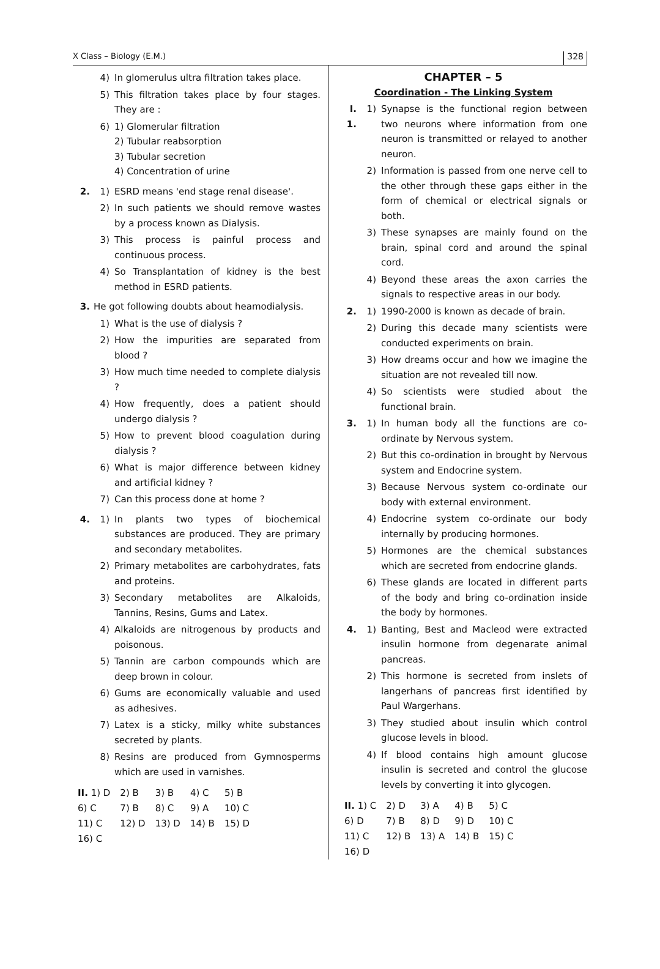X Class – Biology (E.M.) 328
4) In glomerulus ultra filtration takes place.
5) This filtration takes place by four stages. They are :
6) 1) Glomerular filtration
2) Tubular reabsorption
3) Tubular secretion
4) Concentration of urine
2. 1) ESRD means 'end stage renal disease'.
2) In such patients we should remove wastes by a process known as Dialysis.
3) This process is painful process and continuous process.
4) So Transplantation of kidney is the best method in ESRD patients.
3. He got following doubts about heamodialysis.
1) What is the use of dialysis ?
2) How the impurities are separated from blood ?
3) How much time needed to complete dialysis ?
4) How frequently, does a patient should undergo dialysis ?
5) How to prevent blood coagulation during dialysis ?
6) What is major difference between kidney and artificial kidney ?
7) Can this process done at home ?
4. 1) In plants two types of biochemical substances are produced. They are primary and secondary metabolites.
2) Primary metabolites are carbohydrates, fats and proteins.
3) Secondary metabolites are Alkaloids, Tannins, Resins, Gums and Latex.
4) Alkaloids are nitrogenous by products and poisonous.
5) Tannin are carbon compounds which are deep brown in colour.
6) Gums are economically valuable and used as adhesives.
7) Latex is a sticky, milky white substances secreted by plants.
8) Resins are produced from Gymnosperms which are used in varnishes.
| II. 1) D | 2) B | 3) B | 4) C | 5) B |
| 6) C | 7) B | 8) C | 9) A | 10) C |
| 11) C | 12) D | 13) D | 14) B | 15) D |
| 16) C | | | | |
CHAPTER – 5
Coordination - The Linking System
I. 1. 1) Synapse is the functional region between two neurons where information from one neuron is transmitted or relayed to another neuron.
2) Information is passed from one nerve cell to the other through these gaps either in the form of chemical or electrical signals or both.
3) These synapses are mainly found on the brain, spinal cord and around the spinal cord.
4) Beyond these areas the axon carries the signals to respective areas in our body.
2. 1) 1990-2000 is known as decade of brain.
2) During this decade many scientists were conducted experiments on brain.
3) How dreams occur and how we imagine the situation are not revealed till now.
4) So scientists were studied about the functional brain.
3. 1) In human body all the functions are co-ordinate by Nervous system.
2) But this co-ordination in brought by Nervous system and Endocrine system.
3) Because Nervous system co-ordinate our body with external environment.
4) Endocrine system co-ordinate our body internally by producing hormones.
5) Hormones are the chemical substances which are secreted from endocrine glands.
6) These glands are located in different parts of the body and bring co-ordination inside the body by hormones.
4. 1) Banting, Best and Macleod were extracted insulin hormone from degenarate animal pancreas.
2) This hormone is secreted from inslets of langerhans of pancreas first identified by Paul Wargerhans.
3) They studied about insulin which control glucose levels in blood.
4) If blood contains high amount glucose insulin is secreted and control the glucose levels by converting it into glycogen.
| II. 1) C | 2) D | 3) A | 4) B | 5) C |
| 6) D | 7) B | 8) D | 9) D | 10) C |
| 11) C | 12) B | 13) A | 14) B | 15) C |
| 16) D | | | | |